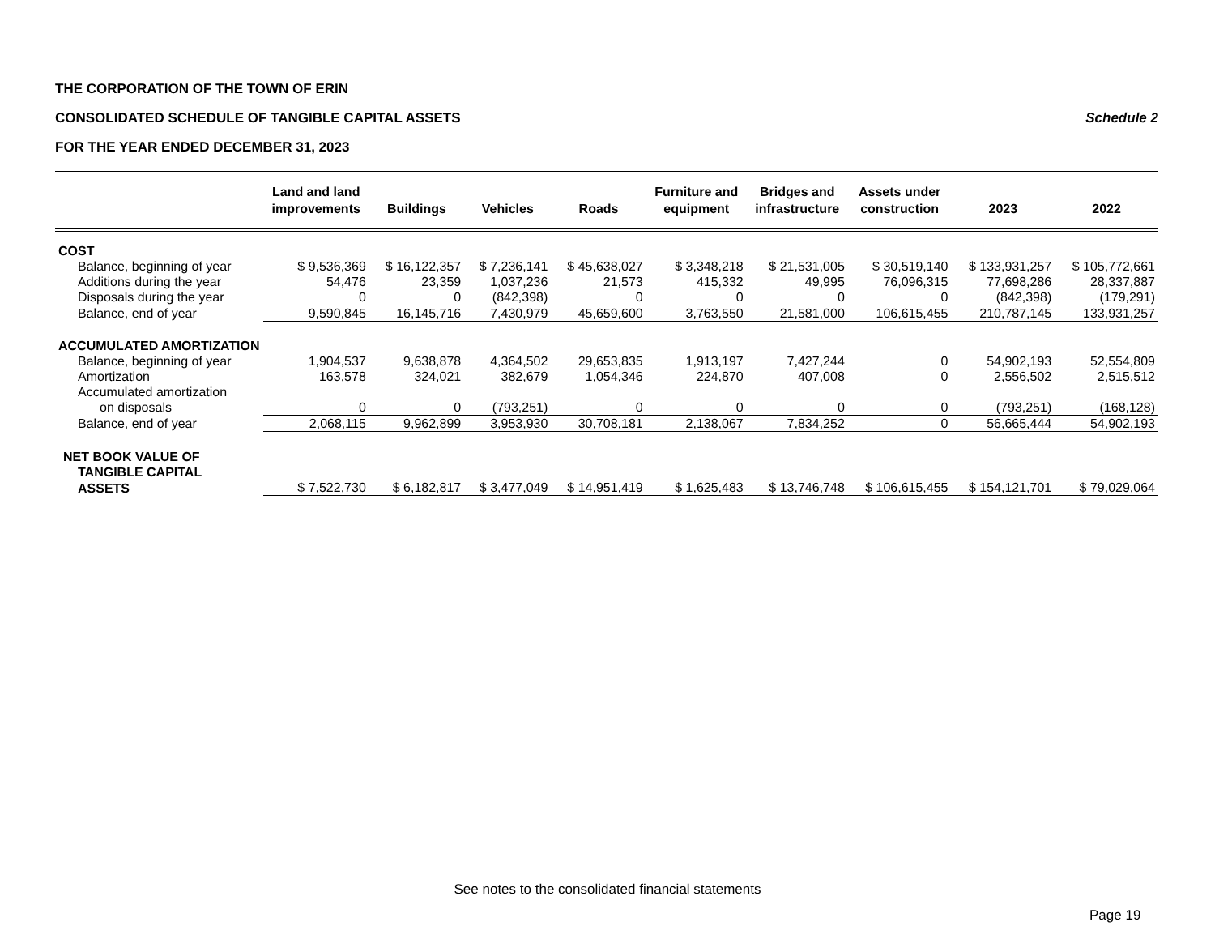THE CORPORATION OF THE TOWN OF ERIN
CONSOLIDATED SCHEDULE OF TANGIBLE CAPITAL ASSETS Schedule 2
FOR THE YEAR ENDED DECEMBER 31, 2023
| | Land and land improvements | Buildings | Vehicles | Roads | Furniture and equipment | Bridges and infrastructure | Assets under construction | 2023 | 2022 |
| --- | --- | --- | --- | --- | --- | --- | --- | --- | --- |
| COST | | | | | | | | | |
| Balance, beginning of year | $ 9,536,369 | $ 16,122,357 | $ 7,236,141 | $ 45,638,027 | $ 3,348,218 | $ 21,531,005 | $ 30,519,140 | $ 133,931,257 | $ 105,772,661 |
| Additions during the year | 54,476 | 23,359 | 1,037,236 | 21,573 | 415,332 | 49,995 | 76,096,315 | 77,698,286 | 28,337,887 |
| Disposals during the year | 0 | 0 | (842,398) | 0 | 0 | 0 | 0 | (842,398) | (179,291) |
| Balance, end of year | 9,590,845 | 16,145,716 | 7,430,979 | 45,659,600 | 3,763,550 | 21,581,000 | 106,615,455 | 210,787,145 | 133,931,257 |
| ACCUMULATED AMORTIZATION | | | | | | | | | |
| Balance, beginning of year | 1,904,537 | 9,638,878 | 4,364,502 | 29,653,835 | 1,913,197 | 7,427,244 | 0 | 54,902,193 | 52,554,809 |
| Amortization | 163,578 | 324,021 | 382,679 | 1,054,346 | 224,870 | 407,008 | 0 | 2,556,502 | 2,515,512 |
| Accumulated amortization | | | | | | | | | |
| on disposals | 0 | 0 | (793,251) | 0 | 0 | 0 | 0 | (793,251) | (168,128) |
| Balance, end of year | 2,068,115 | 9,962,899 | 3,953,930 | 30,708,181 | 2,138,067 | 7,834,252 | 0 | 56,665,444 | 54,902,193 |
| NET BOOK VALUE OF | | | | | | | | | |
| TANGIBLE CAPITAL | | | | | | | | | |
| ASSETS | $ 7,522,730 | $ 6,182,817 | $ 3,477,049 | $ 14,951,419 | $ 1,625,483 | $ 13,746,748 | $ 106,615,455 | $ 154,121,701 | $ 79,029,064 |
See notes to the consolidated financial statements
Page 19